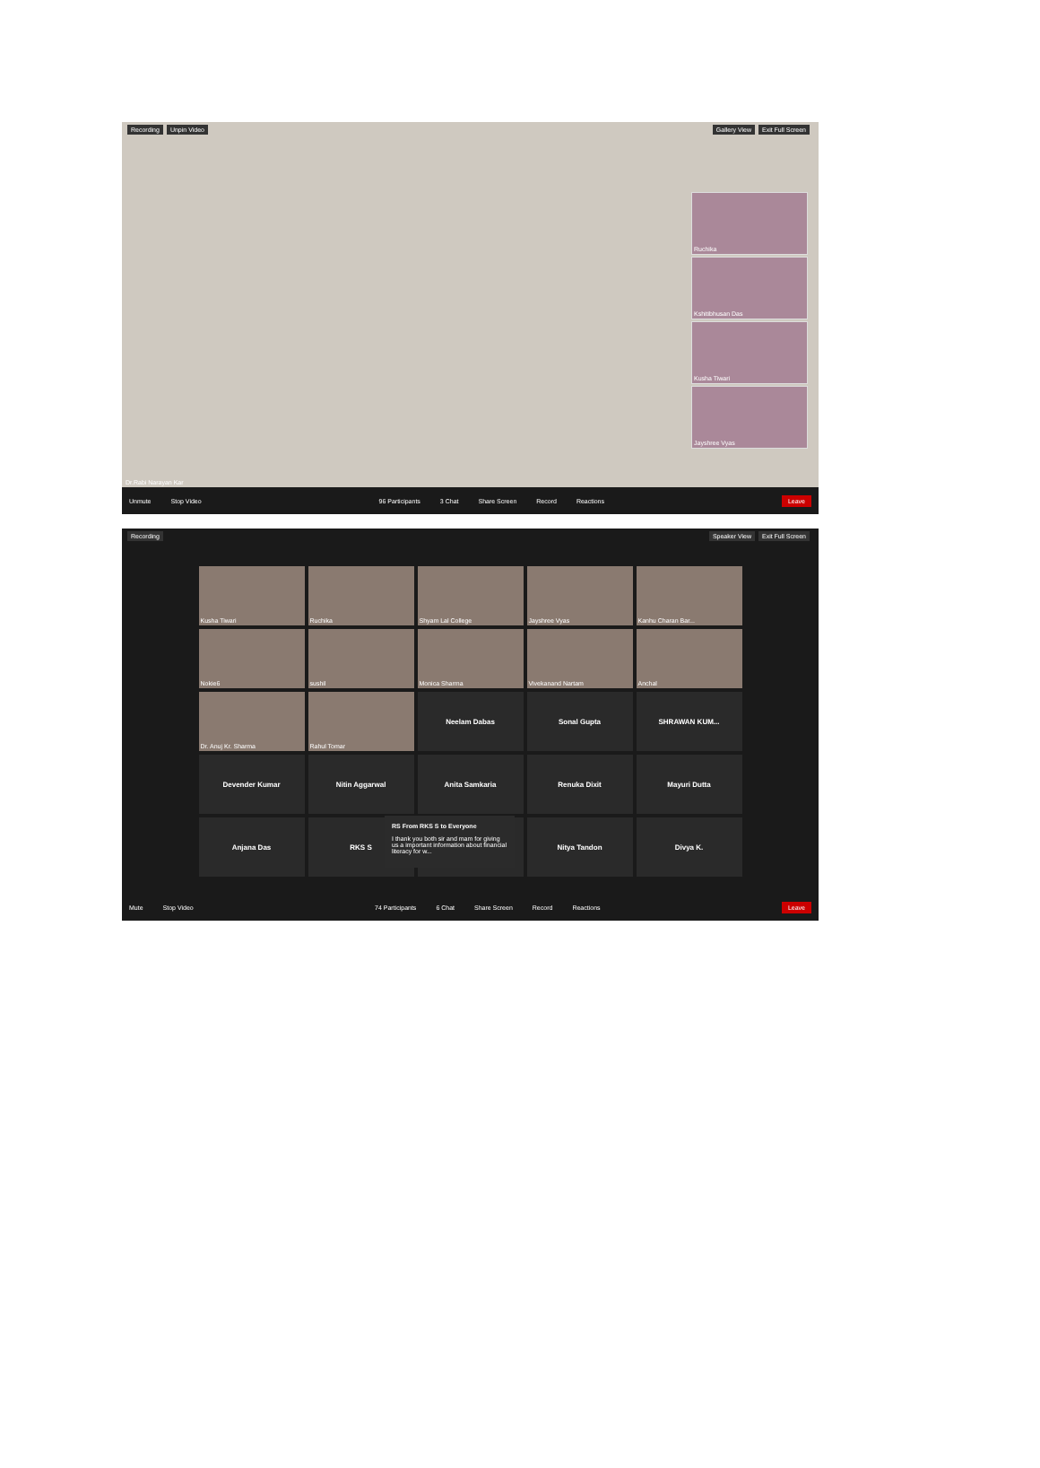Recording Unpin Video Gallery View Exit Full Screen
Ruchika
Kshitibhusan Das
Kusha Tiwari
Jayshree Vyas
Dr.Rabi Narayan Kar
Unmute Stop Video
96 Participants 3 Chat Share Screen Record Reactions
Leave
Recording Speaker View Exit Full Screen
Kusha Tiwari
Ruchika
Shyam Lal College
Jayshree Vyas
Kanhu Charan Bar...
Nokie6
sushil
Monica Sharma
Vivekanand Nartam
Anchal
Dr. Anuj Kr. Sharma
Rahul Tomar
Neelam Dabas
Sonal Gupta
SHRAWAN KUM...
Devender Kumar
Nitin Aggarwal
Anita Samkaria
Renuka Dixit
Mayuri Dutta
Anjana Das
RKS S
Nitya Tandon
Divya K.
RS From RKS S to Everyone
I thank you both sir and mam for giving us a important information about financial literacy for w...
Mute Stop Video
74 Participants 6 Chat Share Screen Record Reactions
Leave